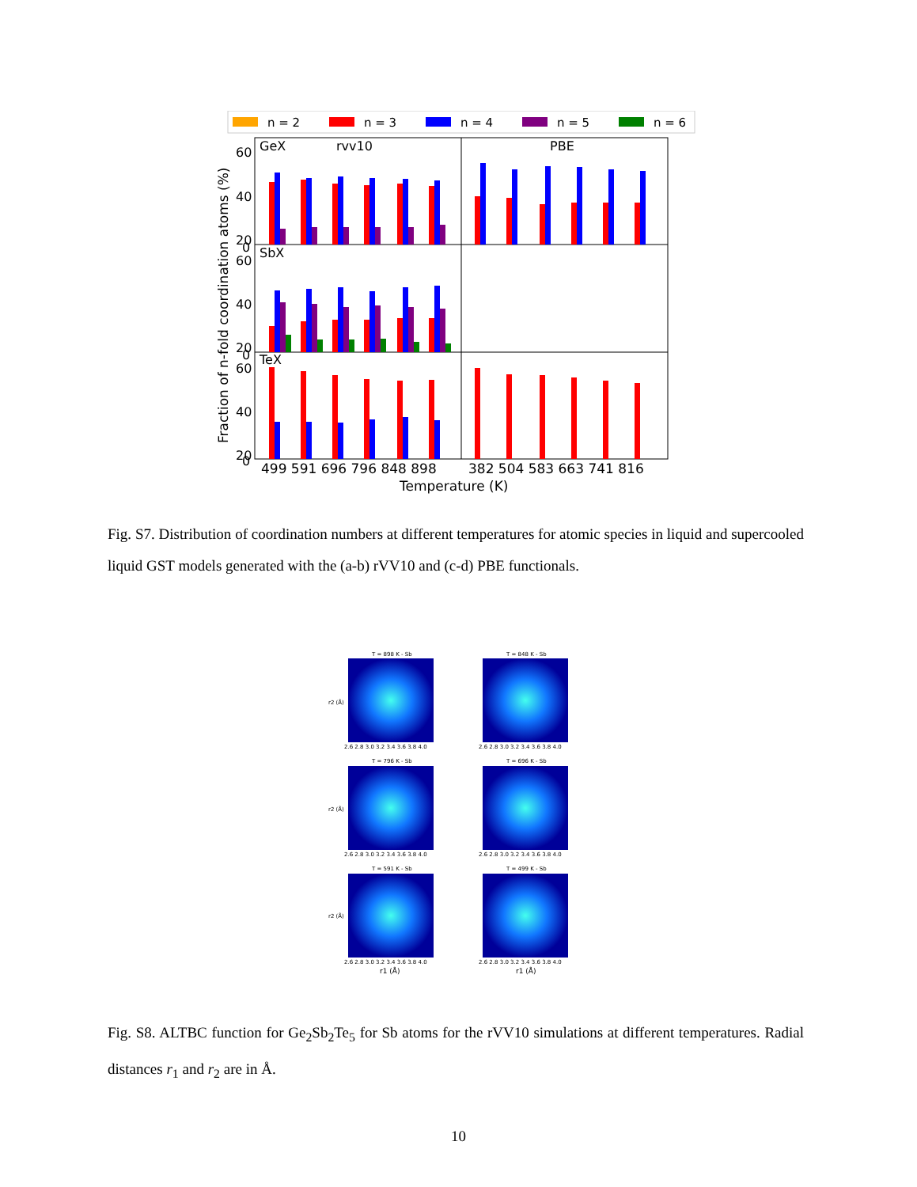n = 2
n = 3
n = 4
n = 5
n = 6
GeX
rvv10
PBE
SbX
TeX
60
40
20
0
60
40
20
0
60
40
20
0
499 591 696 796 848 898
382 504 583 663 741 816
Temperature (K)
Fraction of n-fold coordination atoms (%)
Fig. S7. Distribution of coordination numbers at different temperatures for atomic species in liquid and supercooled liquid GST models generated with the (a-b) rVV10 and (c-d) PBE functionals.
T = 898 K - Sb
T = 848 K - Sb
T = 796 K - Sb
T = 696 K - Sb
T = 591 K - Sb
T = 499 K - Sb
2.6 2.8 3.0 3.2 3.4 3.6 3.8 4.0
2.6 2.8 3.0 3.2 3.4 3.6 3.8 4.0
2.6 2.8 3.0 3.2 3.4 3.6 3.8 4.0
2.6 2.8 3.0 3.2 3.4 3.6 3.8 4.0
2.6 2.8 3.0 3.2 3.4 3.6 3.8 4.0
2.6 2.8 3.0 3.2 3.4 3.6 3.8 4.0
r1 (Å)
r1 (Å)
r2 (Å)
r2 (Å)
r2 (Å)
Fig. S8. ALTBC function for Ge<sub>2</sub>Sb<sub>2</sub>Te<sub>5</sub> for Sb atoms for the rVV10 simulations at different temperatures. Radial distances r<sub>1</sub> and r<sub>2</sub> are in Å.
10